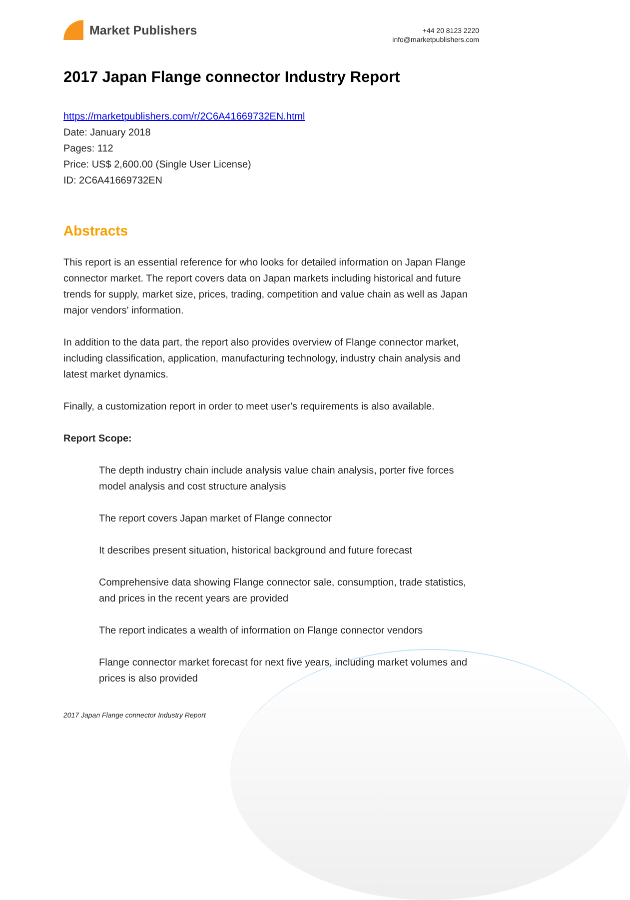Market Publishers
+44 20 8123 2220
info@marketpublishers.com
2017 Japan Flange connector Industry Report
https://marketpublishers.com/r/2C6A41669732EN.html
Date: January 2018
Pages: 112
Price: US$ 2,600.00 (Single User License)
ID: 2C6A41669732EN
Abstracts
This report is an essential reference for who looks for detailed information on Japan Flange connector market. The report covers data on Japan markets including historical and future trends for supply, market size, prices, trading, competition and value chain as well as Japan major vendors' information.
In addition to the data part, the report also provides overview of Flange connector market, including classification, application, manufacturing technology, industry chain analysis and latest market dynamics.
Finally, a customization report in order to meet user's requirements is also available.
Report Scope:
The depth industry chain include analysis value chain analysis, porter five forces model analysis and cost structure analysis
The report covers Japan market of Flange connector
It describes present situation, historical background and future forecast
Comprehensive data showing Flange connector sale, consumption, trade statistics, and prices in the recent years are provided
The report indicates a wealth of information on Flange connector vendors
Flange connector market forecast for next five years, including market volumes and prices is also provided
2017 Japan Flange connector Industry Report